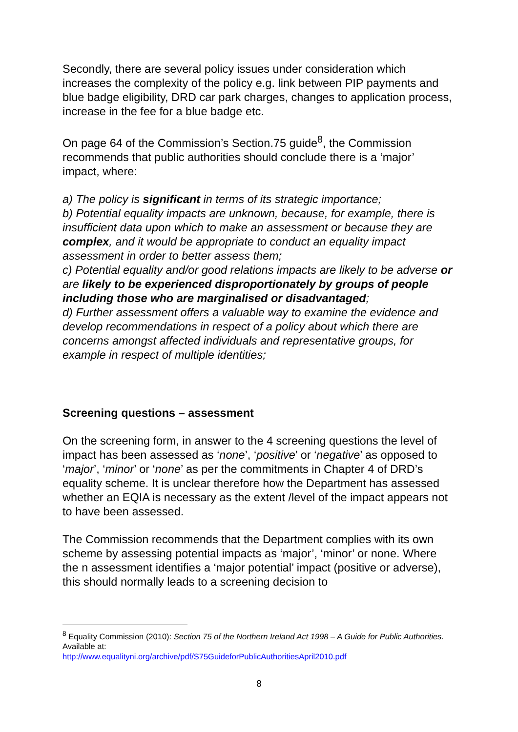Secondly, there are several policy issues under consideration which increases the complexity of the policy e.g. link between PIP payments and blue badge eligibility, DRD car park charges, changes to application process, increase in the fee for a blue badge etc.
On page 64 of the Commission’s Section.75 guide<sup>8</sup>, the Commission recommends that public authorities should conclude there is a ‘major’ impact, where:
a) The policy is significant in terms of its strategic importance;
b) Potential equality impacts are unknown, because, for example, there is insufficient data upon which to make an assessment or because they are complex, and it would be appropriate to conduct an equality impact assessment in order to better assess them;
c) Potential equality and/or good relations impacts are likely to be adverse or are likely to be experienced disproportionately by groups of people including those who are marginalised or disadvantaged;
d) Further assessment offers a valuable way to examine the evidence and develop recommendations in respect of a policy about which there are concerns amongst affected individuals and representative groups, for example in respect of multiple identities;
Screening questions – assessment
On the screening form, in answer to the 4 screening questions the level of impact has been assessed as ‘none’, ‘positive’ or ‘negative’ as opposed to ‘major’, ‘minor’ or ‘none’ as per the commitments in Chapter 4 of DRD’s equality scheme. It is unclear therefore how the Department has assessed whether an EQIA is necessary as the extent /level of the impact appears not to have been assessed.
The Commission recommends that the Department complies with its own scheme by assessing potential impacts as ‘major’, ‘minor’ or none. Where the n assessment identifies a ‘major potential’ impact (positive or adverse), this should normally leads to a screening decision to
<sup>8</sup> Equality Commission (2010): Section 75 of the Northern Ireland Act 1998 – A Guide for Public Authorities. Available at:
http://www.equalityni.org/archive/pdf/S75GuideforPublicAuthoritiesApril2010.pdf
8